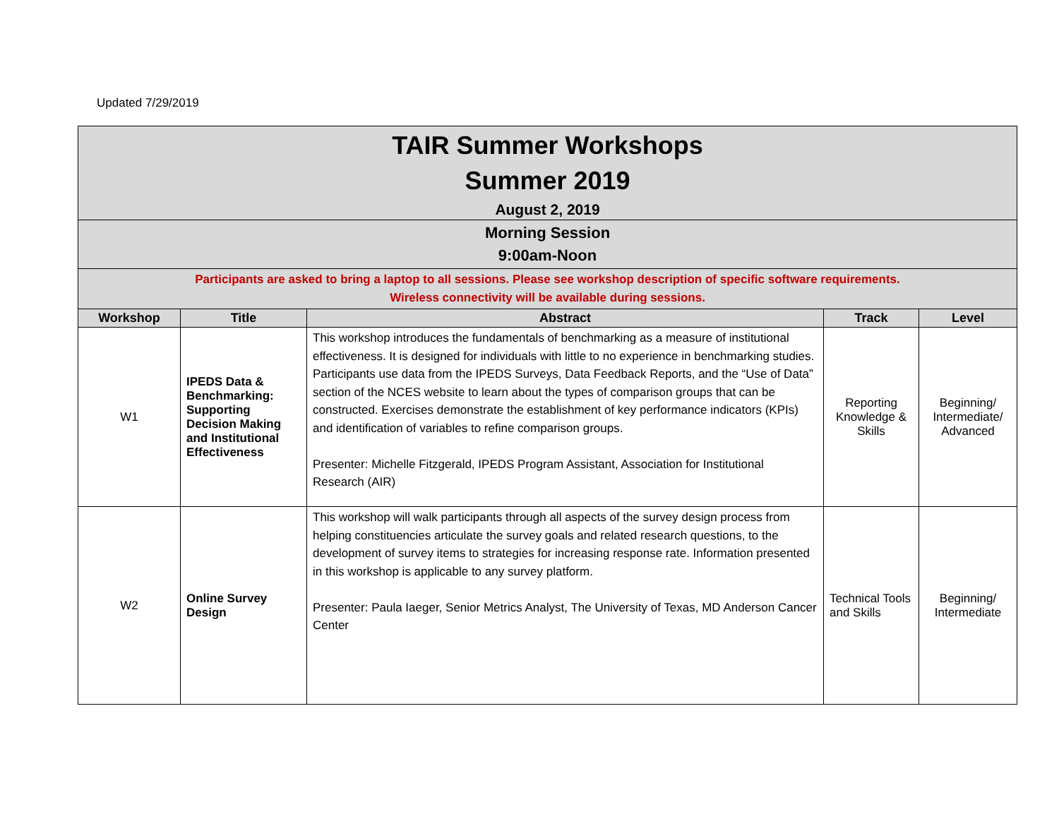Updated 7/29/2019
| TAIR Summer Workshops Summer 2019 August 2, 2019 | | | | |
| Morning Session 9:00am-Noon | | | | |
| Participants are asked to bring a laptop to all sessions. Please see workshop description of specific software requirements. Wireless connectivity will be available during sessions. | | | | |
| Workshop | Title | Abstract | Track | Level |
| W1 | IPEDS Data & Benchmarking: Supporting Decision Making and Institutional Effectiveness | This workshop introduces the fundamentals of benchmarking as a measure of institutional effectiveness. It is designed for individuals with little to no experience in benchmarking studies. Participants use data from the IPEDS Surveys, Data Feedback Reports, and the “Use of Data” section of the NCES website to learn about the types of comparison groups that can be constructed. Exercises demonstrate the establishment of key performance indicators (KPIs) and identification of variables to refine comparison groups. Presenter: Michelle Fitzgerald, IPEDS Program Assistant, Association for Institutional Research (AIR) | Reporting Knowledge & Skills | Beginning/ Intermediate/ Advanced |
| W2 | Online Survey Design | This workshop will walk participants through all aspects of the survey design process from helping constituencies articulate the survey goals and related research questions, to the development of survey items to strategies for increasing response rate. Information presented in this workshop is applicable to any survey platform. Presenter: Paula Iaeger, Senior Metrics Analyst, The University of Texas, MD Anderson Cancer Center | Technical Tools and Skills | Beginning/ Intermediate |